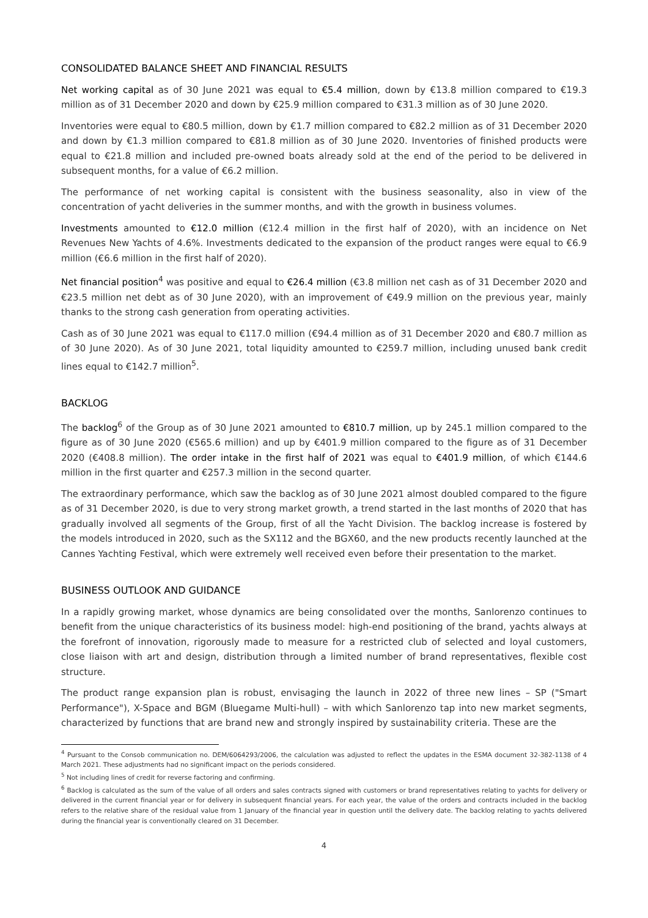CONSOLIDATED BALANCE SHEET AND FINANCIAL RESULTS
Net working capital as of 30 June 2021 was equal to €5.4 million, down by €13.8 million compared to €19.3 million as of 31 December 2020 and down by €25.9 million compared to €31.3 million as of 30 June 2020.
Inventories were equal to €80.5 million, down by €1.7 million compared to €82.2 million as of 31 December 2020 and down by €1.3 million compared to €81.8 million as of 30 June 2020. Inventories of finished products were equal to €21.8 million and included pre-owned boats already sold at the end of the period to be delivered in subsequent months, for a value of €6.2 million.
The performance of net working capital is consistent with the business seasonality, also in view of the concentration of yacht deliveries in the summer months, and with the growth in business volumes.
Investments amounted to €12.0 million (€12.4 million in the first half of 2020), with an incidence on Net Revenues New Yachts of 4.6%. Investments dedicated to the expansion of the product ranges were equal to €6.9 million (€6.6 million in the first half of 2020).
Net financial position<sup>4</sup> was positive and equal to €26.4 million (€3.8 million net cash as of 31 December 2020 and €23.5 million net debt as of 30 June 2020), with an improvement of €49.9 million on the previous year, mainly thanks to the strong cash generation from operating activities.
Cash as of 30 June 2021 was equal to €117.0 million (€94.4 million as of 31 December 2020 and €80.7 million as of 30 June 2020). As of 30 June 2021, total liquidity amounted to €259.7 million, including unused bank credit lines equal to €142.7 million<sup>5</sup>.
BACKLOG
The backlog<sup>6</sup> of the Group as of 30 June 2021 amounted to €810.7 million, up by 245.1 million compared to the figure as of 30 June 2020 (€565.6 million) and up by €401.9 million compared to the figure as of 31 December 2020 (€408.8 million). The order intake in the first half of 2021 was equal to €401.9 million, of which €144.6 million in the first quarter and €257.3 million in the second quarter.
The extraordinary performance, which saw the backlog as of 30 June 2021 almost doubled compared to the figure as of 31 December 2020, is due to very strong market growth, a trend started in the last months of 2020 that has gradually involved all segments of the Group, first of all the Yacht Division. The backlog increase is fostered by the models introduced in 2020, such as the SX112 and the BGX60, and the new products recently launched at the Cannes Yachting Festival, which were extremely well received even before their presentation to the market.
BUSINESS OUTLOOK AND GUIDANCE
In a rapidly growing market, whose dynamics are being consolidated over the months, Sanlorenzo continues to benefit from the unique characteristics of its business model: high-end positioning of the brand, yachts always at the forefront of innovation, rigorously made to measure for a restricted club of selected and loyal customers, close liaison with art and design, distribution through a limited number of brand representatives, flexible cost structure.
The product range expansion plan is robust, envisaging the launch in 2022 of three new lines – SP ("Smart Performance"), X-Space and BGM (Bluegame Multi-hull) – with which Sanlorenzo tap into new market segments, characterized by functions that are brand new and strongly inspired by sustainability criteria. These are the
<sup>4</sup> Pursuant to the Consob communication no. DEM/6064293/2006, the calculation was adjusted to reflect the updates in the ESMA document 32-382-1138 of 4 March 2021. These adjustments had no significant impact on the periods considered.
<sup>5</sup> Not including lines of credit for reverse factoring and confirming.
<sup>6</sup> Backlog is calculated as the sum of the value of all orders and sales contracts signed with customers or brand representatives relating to yachts for delivery or delivered in the current financial year or for delivery in subsequent financial years. For each year, the value of the orders and contracts included in the backlog refers to the relative share of the residual value from 1 January of the financial year in question until the delivery date. The backlog relating to yachts delivered during the financial year is conventionally cleared on 31 December.
4